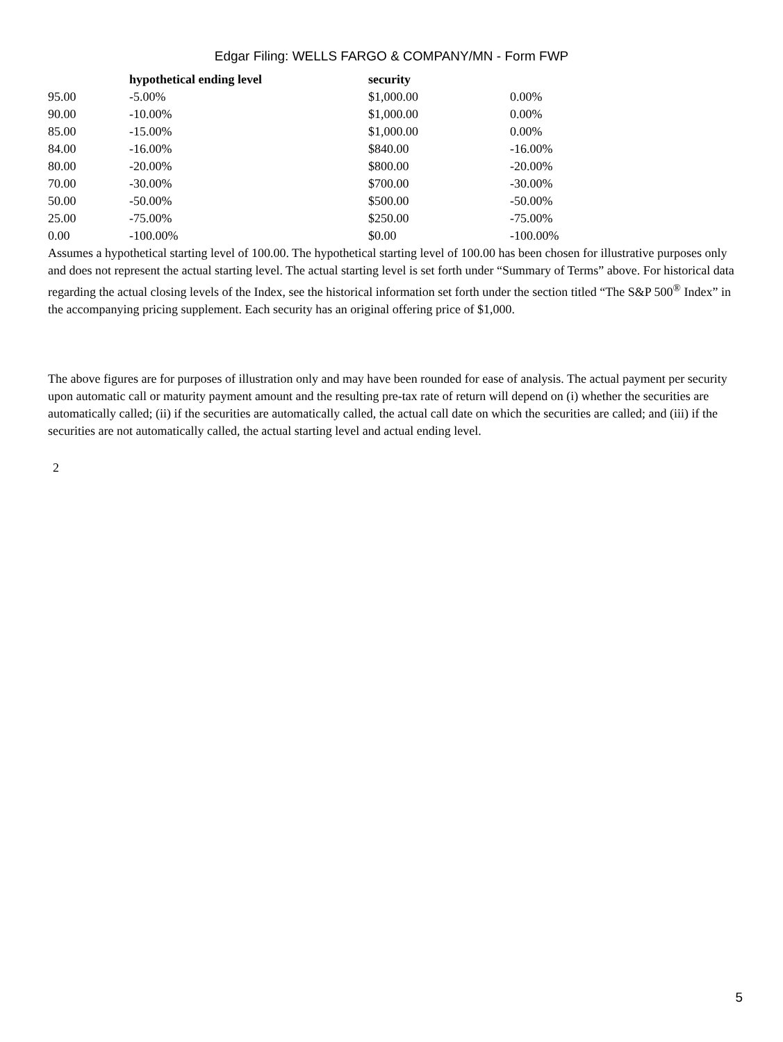Edgar Filing: WELLS FARGO & COMPANY/MN - Form FWP
| | hypothetical ending level | security | |
| --- | --- | --- | --- |
| 95.00 | -5.00% | $1,000.00 | 0.00% |
| 90.00 | -10.00% | $1,000.00 | 0.00% |
| 85.00 | -15.00% | $1,000.00 | 0.00% |
| 84.00 | -16.00% | $840.00 | -16.00% |
| 80.00 | -20.00% | $800.00 | -20.00% |
| 70.00 | -30.00% | $700.00 | -30.00% |
| 50.00 | -50.00% | $500.00 | -50.00% |
| 25.00 | -75.00% | $250.00 | -75.00% |
| 0.00 | -100.00% | $0.00 | -100.00% |
Assumes a hypothetical starting level of 100.00. The hypothetical starting level of 100.00 has been chosen for illustrative purposes only and does not represent the actual starting level. The actual starting level is set forth under “Summary of Terms” above. For historical data regarding the actual closing levels of the Index, see the historical information set forth under the section titled “The S&P 500<sup>®</sup> Index” in the accompanying pricing supplement. Each security has an original offering price of $1,000.
The above figures are for purposes of illustration only and may have been rounded for ease of analysis. The actual payment per security upon automatic call or maturity payment amount and the resulting pre-tax rate of return will depend on (i) whether the securities are automatically called; (ii) if the securities are automatically called, the actual call date on which the securities are called; and (iii) if the securities are not automatically called, the actual starting level and actual ending level.
2
5